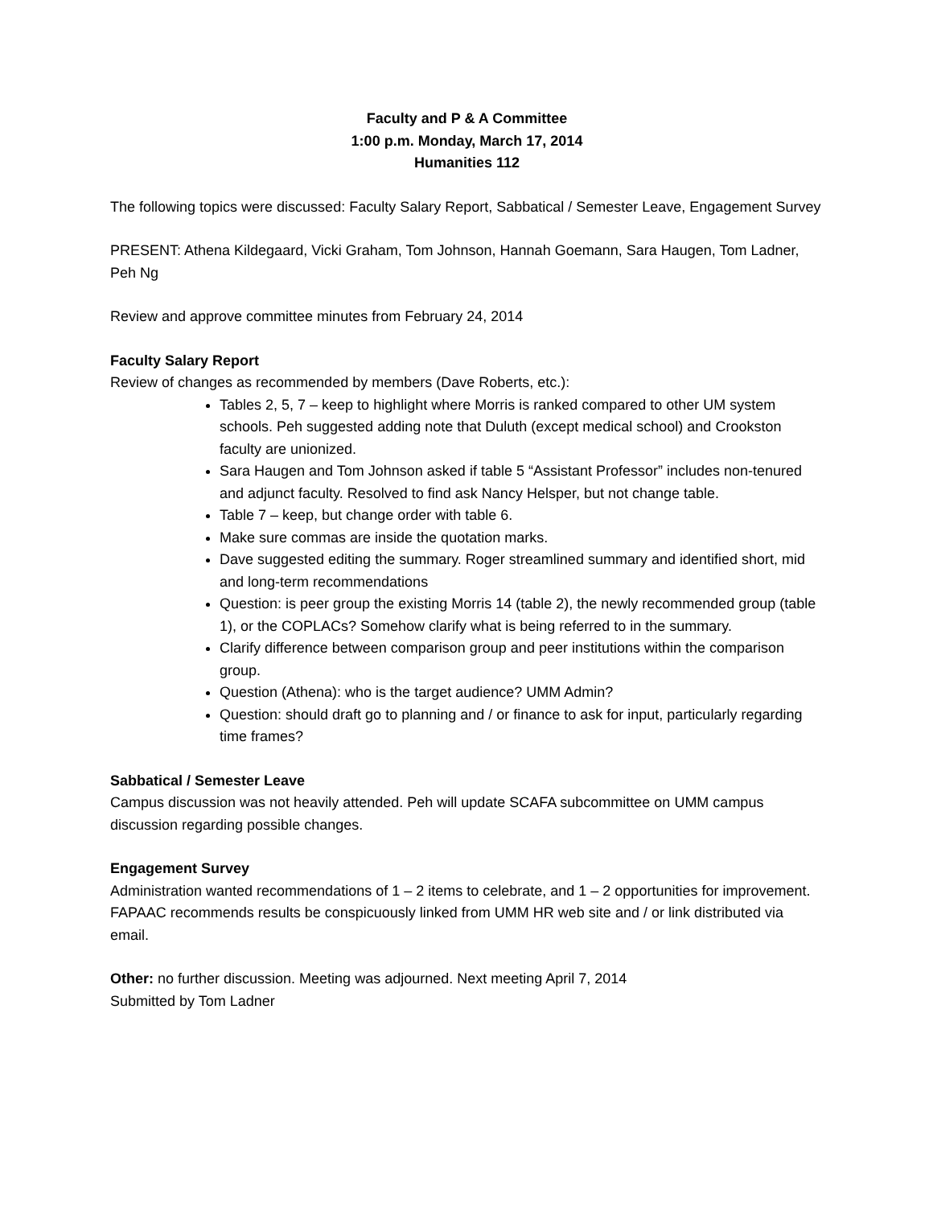Faculty and P & A Committee
1:00 p.m. Monday, March 17, 2014
Humanities 112
The following topics were discussed: Faculty Salary Report, Sabbatical / Semester Leave, Engagement Survey
PRESENT: Athena Kildegaard, Vicki Graham, Tom Johnson, Hannah Goemann, Sara Haugen, Tom Ladner, Peh Ng
Review and approve committee minutes from February 24, 2014
Faculty Salary Report
Review of changes as recommended by members (Dave Roberts, etc.):
Tables 2, 5, 7 – keep to highlight where Morris is ranked compared to other UM system schools. Peh suggested adding note that Duluth (except medical school) and Crookston faculty are unionized.
Sara Haugen and Tom Johnson asked if table 5 “Assistant Professor” includes non-tenured and adjunct faculty. Resolved to find ask Nancy Helsper, but not change table.
Table 7 – keep, but change order with table 6.
Make sure commas are inside the quotation marks.
Dave suggested editing the summary. Roger streamlined summary and identified short, mid and long-term recommendations
Question: is peer group the existing Morris 14 (table 2), the newly recommended group (table 1), or the COPLACs? Somehow clarify what is being referred to in the summary.
Clarify difference between comparison group and peer institutions within the comparison group.
Question (Athena): who is the target audience? UMM Admin?
Question: should draft go to planning and / or finance to ask for input, particularly regarding time frames?
Sabbatical / Semester Leave
Campus discussion was not heavily attended. Peh will update SCAFA subcommittee on UMM campus discussion regarding possible changes.
Engagement Survey
Administration wanted recommendations of 1 – 2 items to celebrate, and 1 – 2 opportunities for improvement. FAPAAC recommends results be conspicuously linked from UMM HR web site and / or link distributed via email.
Other: no further discussion. Meeting was adjourned. Next meeting April 7, 2014
Submitted by Tom Ladner